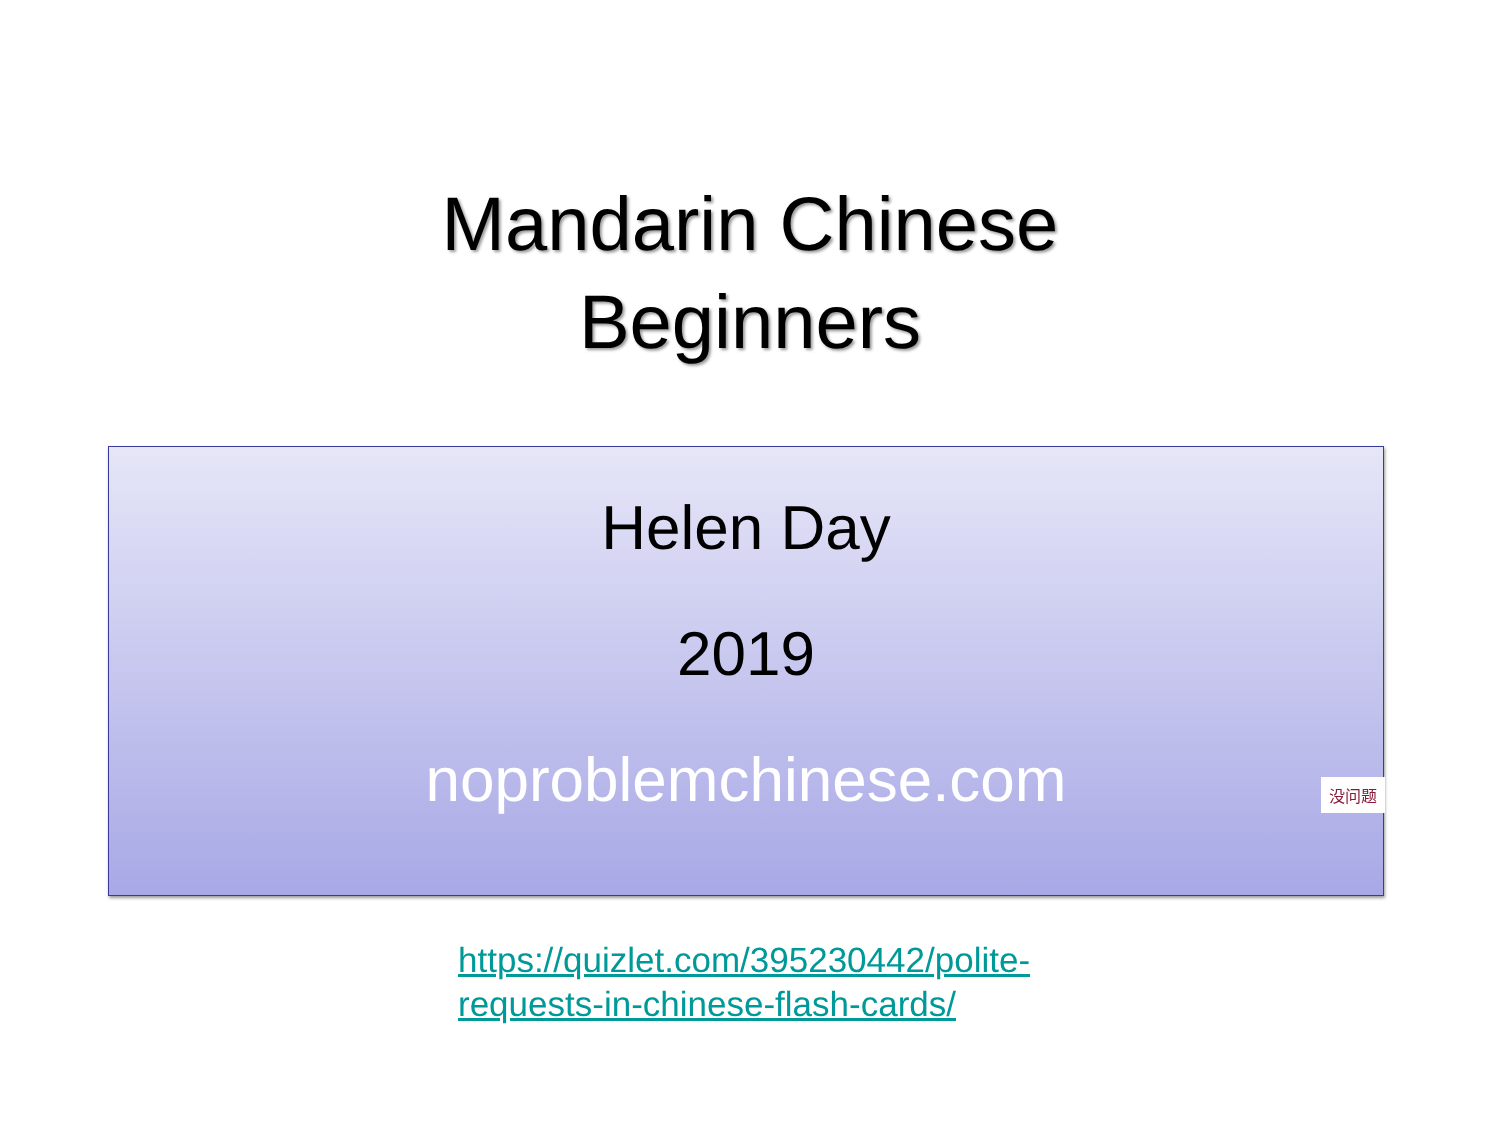Mandarin Chinese
Beginners
Helen Day
2019
noproblemchinese.com
没问题
https://quizlet.com/395230442/polite-requests-in-chinese-flash-cards/